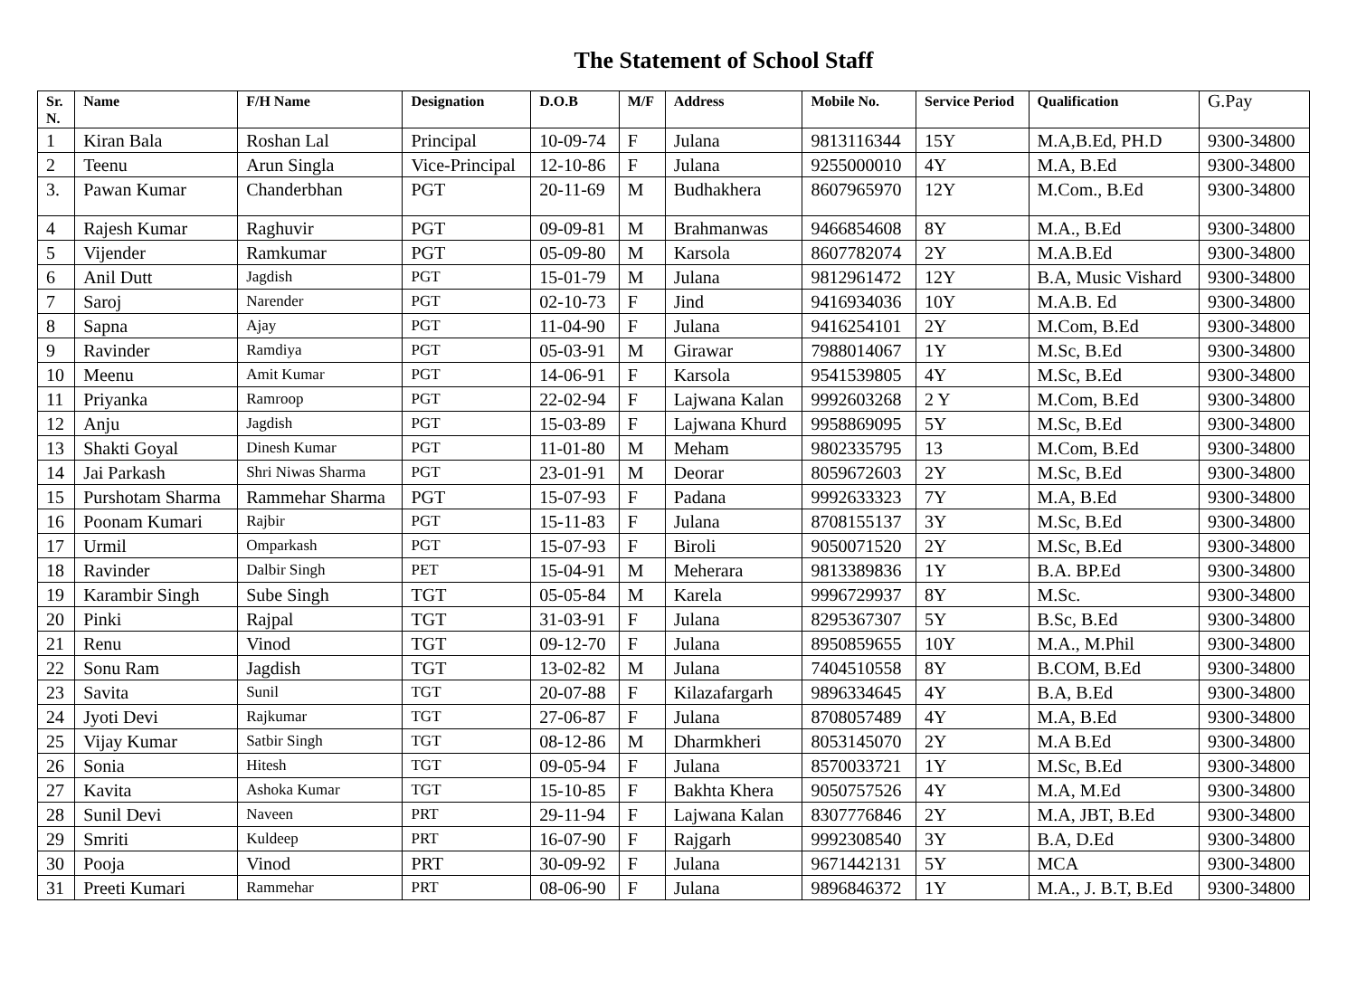The Statement of School Staff
| Sr. N. | Name | F/H Name | Designation | D.O.B | M/F | Address | Mobile No. | Service Period | Qualification | G.Pay |
| --- | --- | --- | --- | --- | --- | --- | --- | --- | --- | --- |
| 1 | Kiran Bala | Roshan Lal | Principal | 10-09-74 | F | Julana | 9813116344 | 15Y | M.A,B.Ed, PH.D | 9300-34800 |
| 2 | Teenu | Arun Singla | Vice-Principal | 12-10-86 | F | Julana | 9255000010 | 4Y | M.A, B.Ed | 9300-34800 |
| 3. | Pawan Kumar | Chanderbhan | PGT | 20-11-69 | M | Budhakhera | 8607965970 | 12Y | M.Com., B.Ed | 9300-34800 |
| 4 | Rajesh Kumar | Raghuvir | PGT | 09-09-81 | M | Brahmanwas | 9466854608 | 8Y | M.A., B.Ed | 9300-34800 |
| 5 | Vijender | Ramkumar | PGT | 05-09-80 | M | Karsola | 8607782074 | 2Y | M.A.B.Ed | 9300-34800 |
| 6 | Anil Dutt | Jagdish | PGT | 15-01-79 | M | Julana | 9812961472 | 12Y | B.A, Music Vishard | 9300-34800 |
| 7 | Saroj | Narender | PGT | 02-10-73 | F | Jind | 9416934036 | 10Y | M.A.B. Ed | 9300-34800 |
| 8 | Sapna | Ajay | PGT | 11-04-90 | F | Julana | 9416254101 | 2Y | M.Com, B.Ed | 9300-34800 |
| 9 | Ravinder | Ramdiya | PGT | 05-03-91 | M | Girawar | 7988014067 | 1Y | M.Sc, B.Ed | 9300-34800 |
| 10 | Meenu | Amit Kumar | PGT | 14-06-91 | F | Karsola | 9541539805 | 4Y | M.Sc, B.Ed | 9300-34800 |
| 11 | Priyanka | Ramroop | PGT | 22-02-94 | F | Lajwana Kalan | 9992603268 | 2 Y | M.Com, B.Ed | 9300-34800 |
| 12 | Anju | Jagdish | PGT | 15-03-89 | F | Lajwana Khurd | 9958869095 | 5Y | M.Sc, B.Ed | 9300-34800 |
| 13 | Shakti Goyal | Dinesh Kumar | PGT | 11-01-80 | M | Meham | 9802335795 | 13 | M.Com, B.Ed | 9300-34800 |
| 14 | Jai Parkash | Shri Niwas Sharma | PGT | 23-01-91 | M | Deorar | 8059672603 | 2Y | M.Sc, B.Ed | 9300-34800 |
| 15 | Purshotam Sharma | Rammehar Sharma | PGT | 15-07-93 | F | Padana | 9992633323 | 7Y | M.A, B.Ed | 9300-34800 |
| 16 | Poonam Kumari | Rajbir | PGT | 15-11-83 | F | Julana | 8708155137 | 3Y | M.Sc, B.Ed | 9300-34800 |
| 17 | Urmil | Omparkash | PGT | 15-07-93 | F | Biroli | 9050071520 | 2Y | M.Sc, B.Ed | 9300-34800 |
| 18 | Ravinder | Dalbir Singh | PET | 15-04-91 | M | Meherara | 9813389836 | 1Y | B.A. BP.Ed | 9300-34800 |
| 19 | Karambir Singh | Sube Singh | TGT | 05-05-84 | M | Karela | 9996729937 | 8Y | M.Sc. | 9300-34800 |
| 20 | Pinki | Rajpal | TGT | 31-03-91 | F | Julana | 8295367307 | 5Y | B.Sc, B.Ed | 9300-34800 |
| 21 | Renu | Vinod | TGT | 09-12-70 | F | Julana | 8950859655 | 10Y | M.A., M.Phil | 9300-34800 |
| 22 | Sonu Ram | Jagdish | TGT | 13-02-82 | M | Julana | 7404510558 | 8Y | B.COM, B.Ed | 9300-34800 |
| 23 | Savita | Sunil | TGT | 20-07-88 | F | Kilazafargarh | 9896334645 | 4Y | B.A, B.Ed | 9300-34800 |
| 24 | Jyoti Devi | Rajkumar | TGT | 27-06-87 | F | Julana | 8708057489 | 4Y | M.A, B.Ed | 9300-34800 |
| 25 | Vijay Kumar | Satbir Singh | TGT | 08-12-86 | M | Dharmkheri | 8053145070 | 2Y | M.A B.Ed | 9300-34800 |
| 26 | Sonia | Hitesh | TGT | 09-05-94 | F | Julana | 8570033721 | 1Y | M.Sc, B.Ed | 9300-34800 |
| 27 | Kavita | Ashoka Kumar | TGT | 15-10-85 | F | Bakhta Khera | 9050757526 | 4Y | M.A, M.Ed | 9300-34800 |
| 28 | Sunil Devi | Naveen | PRT | 29-11-94 | F | Lajwana Kalan | 8307776846 | 2Y | M.A, JBT, B.Ed | 9300-34800 |
| 29 | Smriti | Kuldeep | PRT | 16-07-90 | F | Rajgarh | 9992308540 | 3Y | B.A, D.Ed | 9300-34800 |
| 30 | Pooja | Vinod | PRT | 30-09-92 | F | Julana | 9671442131 | 5Y | MCA | 9300-34800 |
| 31 | Preeti Kumari | Rammehar | PRT | 08-06-90 | F | Julana | 9896846372 | 1Y | M.A., J. B.T, B.Ed | 9300-34800 |